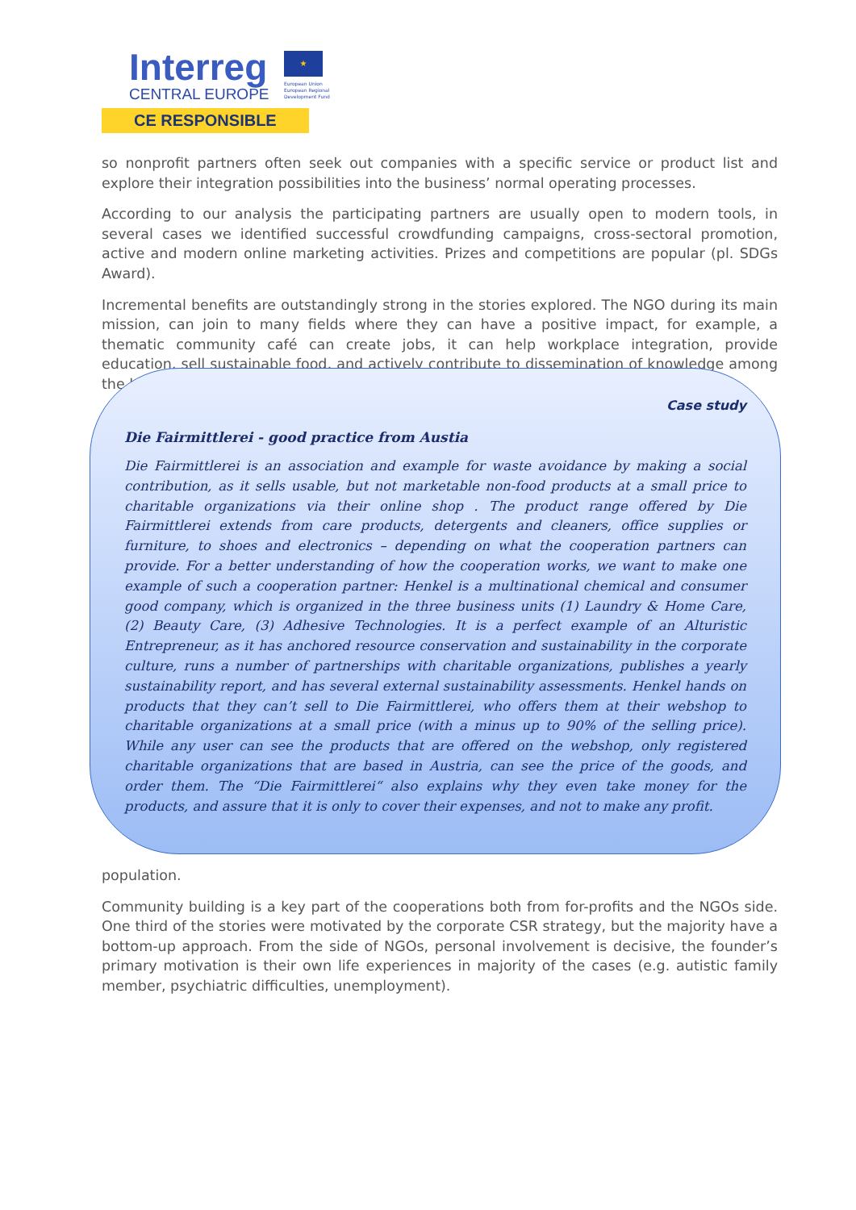Interreg
CENTRAL EUROPE
★
European Union European Regional Development Fund
CE RESPONSIBLE
so nonprofit partners often seek out companies with a specific service or product list and explore their integration possibilities into the business’ normal operating processes.
According to our analysis the participating partners are usually open to modern tools, in several cases we identified successful crowdfunding campaigns, cross-sectoral promotion, active and modern online marketing activities. Prizes and competitions are popular (pl. SDGs Award).
Incremental benefits are outstandingly strong in the stories explored. The NGO during its main mission, can join to many fields where they can have a positive impact, for example, a thematic community café can create jobs, it can help workplace integration, provide education, sell sustainable food, and actively contribute to dissemination of knowledge among the local
Case study
Die Fairmittlerei - good practice from Austia
Die Fairmittlerei is an association and example for waste avoidance by making a social contribution, as it sells usable, but not marketable non-food products at a small price to charitable organizations via their online shop . The product range offered by Die Fairmittlerei extends from care products, detergents and cleaners, office supplies or furniture, to shoes and electronics – depending on what the cooperation partners can provide. For a better understanding of how the cooperation works, we want to make one example of such a cooperation partner: Henkel is a multinational chemical and consumer good company, which is organized in the three business units (1) Laundry & Home Care, (2) Beauty Care, (3) Adhesive Technologies. It is a perfect example of an Alturistic Entrepreneur, as it has anchored resource conservation and sustainability in the corporate culture, runs a number of partnerships with charitable organizations, publishes a yearly sustainability report, and has several external sustainability assessments. Henkel hands on products that they can’t sell to Die Fairmittlerei, who offers them at their webshop to charitable organizations at a small price (with a minus up to 90% of the selling price). While any user can see the products that are offered on the webshop, only registered charitable organizations that are based in Austria, can see the price of the goods, and order them. The “Die Fairmittlerei“ also explains why they even take money for the products, and assure that it is only to cover their expenses, and not to make any profit.
population.
Community building is a key part of the cooperations both from for-profits and the NGOs side. One third of the stories were motivated by the corporate CSR strategy, but the majority have a bottom-up approach. From the side of NGOs, personal involvement is decisive, the founder’s primary motivation is their own life experiences in majority of the cases (e.g. autistic family member, psychiatric difficulties, unemployment).